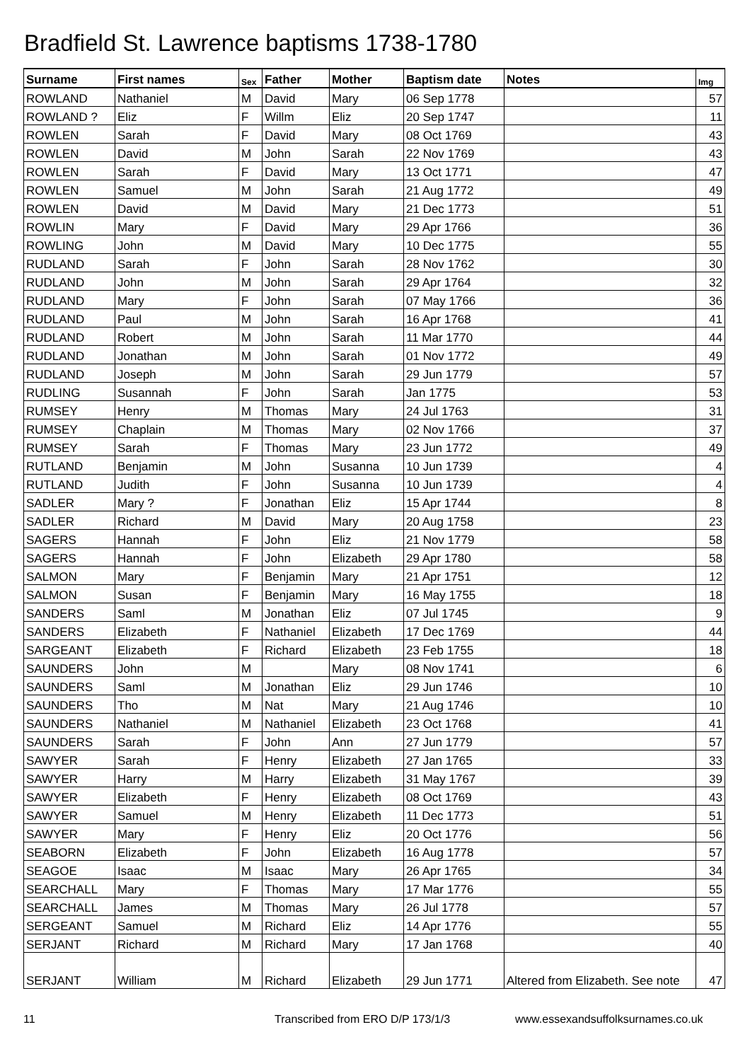Bradfield St. Lawrence baptisms 1738-1780
| Surname | First names | Sex | Father | Mother | Baptism date | Notes | Img |
| --- | --- | --- | --- | --- | --- | --- | --- |
| ROWLAND | Nathaniel | M | David | Mary | 06 Sep 1778 | | 57 |
| ROWLAND ? | Eliz | F | Willm | Eliz | 20 Sep 1747 | | 11 |
| ROWLEN | Sarah | F | David | Mary | 08 Oct 1769 | | 43 |
| ROWLEN | David | M | John | Sarah | 22 Nov 1769 | | 43 |
| ROWLEN | Sarah | F | David | Mary | 13 Oct 1771 | | 47 |
| ROWLEN | Samuel | M | John | Sarah | 21 Aug 1772 | | 49 |
| ROWLEN | David | M | David | Mary | 21 Dec 1773 | | 51 |
| ROWLIN | Mary | F | David | Mary | 29 Apr 1766 | | 36 |
| ROWLING | John | M | David | Mary | 10 Dec 1775 | | 55 |
| RUDLAND | Sarah | F | John | Sarah | 28 Nov 1762 | | 30 |
| RUDLAND | John | M | John | Sarah | 29 Apr 1764 | | 32 |
| RUDLAND | Mary | F | John | Sarah | 07 May 1766 | | 36 |
| RUDLAND | Paul | M | John | Sarah | 16 Apr 1768 | | 41 |
| RUDLAND | Robert | M | John | Sarah | 11 Mar 1770 | | 44 |
| RUDLAND | Jonathan | M | John | Sarah | 01 Nov 1772 | | 49 |
| RUDLAND | Joseph | M | John | Sarah | 29 Jun 1779 | | 57 |
| RUDLING | Susannah | F | John | Sarah | Jan 1775 | | 53 |
| RUMSEY | Henry | M | Thomas | Mary | 24 Jul 1763 | | 31 |
| RUMSEY | Chaplain | M | Thomas | Mary | 02 Nov 1766 | | 37 |
| RUMSEY | Sarah | F | Thomas | Mary | 23 Jun 1772 | | 49 |
| RUTLAND | Benjamin | M | John | Susanna | 10 Jun 1739 | | 4 |
| RUTLAND | Judith | F | John | Susanna | 10 Jun 1739 | | 4 |
| SADLER | Mary ? | F | Jonathan | Eliz | 15 Apr 1744 | | 8 |
| SADLER | Richard | M | David | Mary | 20 Aug 1758 | | 23 |
| SAGERS | Hannah | F | John | Eliz | 21 Nov 1779 | | 58 |
| SAGERS | Hannah | F | John | Elizabeth | 29 Apr 1780 | | 58 |
| SALMON | Mary | F | Benjamin | Mary | 21 Apr 1751 | | 12 |
| SALMON | Susan | F | Benjamin | Mary | 16 May 1755 | | 18 |
| SANDERS | Saml | M | Jonathan | Eliz | 07 Jul 1745 | | 9 |
| SANDERS | Elizabeth | F | Nathaniel | Elizabeth | 17 Dec 1769 | | 44 |
| SARGEANT | Elizabeth | F | Richard | Elizabeth | 23 Feb 1755 | | 18 |
| SAUNDERS | John | M | | Mary | 08 Nov 1741 | | 6 |
| SAUNDERS | Saml | M | Jonathan | Eliz | 29 Jun 1746 | | 10 |
| SAUNDERS | Tho | M | Nat | Mary | 21 Aug 1746 | | 10 |
| SAUNDERS | Nathaniel | M | Nathaniel | Elizabeth | 23 Oct 1768 | | 41 |
| SAUNDERS | Sarah | F | John | Ann | 27 Jun 1779 | | 57 |
| SAWYER | Sarah | F | Henry | Elizabeth | 27 Jan 1765 | | 33 |
| SAWYER | Harry | M | Harry | Elizabeth | 31 May 1767 | | 39 |
| SAWYER | Elizabeth | F | Henry | Elizabeth | 08 Oct 1769 | | 43 |
| SAWYER | Samuel | M | Henry | Elizabeth | 11 Dec 1773 | | 51 |
| SAWYER | Mary | F | Henry | Eliz | 20 Oct 1776 | | 56 |
| SEABORN | Elizabeth | F | John | Elizabeth | 16 Aug 1778 | | 57 |
| SEAGOE | Isaac | M | Isaac | Mary | 26 Apr 1765 | | 34 |
| SEARCHALL | Mary | F | Thomas | Mary | 17 Mar 1776 | | 55 |
| SEARCHALL | James | M | Thomas | Mary | 26 Jul 1778 | | 57 |
| SERGEANT | Samuel | M | Richard | Eliz | 14 Apr 1776 | | 55 |
| SERJANT | Richard | M | Richard | Mary | 17 Jan 1768 | | 40 |
| SERJANT | William | M | Richard | Elizabeth | 29 Jun 1771 | Altered from Elizabeth. See note | 47 |
11 Transcribed from ERO D/P 173/1/3 www.essexandsuffolksurnames.co.uk